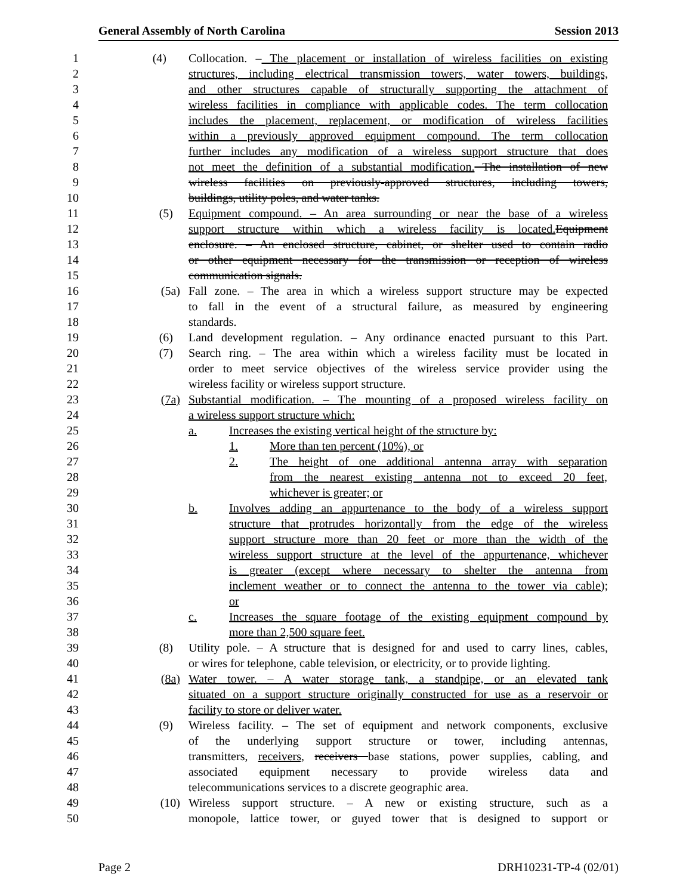General Assembly of North Carolina Session 2013
1 (4) Collocation. – The placement or installation of wireless facilities on existing
2 structures, including electrical transmission towers, water towers, buildings,
3 and other structures capable of structurally supporting the attachment of
4 wireless facilities in compliance with applicable codes. The term collocation
5 includes the placement, replacement, or modification of wireless facilities
6 within a previously approved equipment compound. The term collocation
7 further includes any modification of a wireless support structure that does
8 not meet the definition of a substantial modification. The installation of new
9 wireless facilities on previously-approved structures, including towers,
10 buildings, utility poles, and water tanks.
11 (5) Equipment compound. – An area surrounding or near the base of a wireless
12 support structure within which a wireless facility is located. Equipment
13 enclosure. – An enclosed structure, cabinet, or shelter used to contain radio
14 or other equipment necessary for the transmission or reception of wireless
15 communication signals.
16 (5a) Fall zone. – The area in which a wireless support structure may be expected
17 to fall in the event of a structural failure, as measured by engineering
18 standards.
19 (6) Land development regulation. – Any ordinance enacted pursuant to this Part.
20 (7) Search ring. – The area within which a wireless facility must be located in
21 order to meet service objectives of the wireless service provider using the
22 wireless facility or wireless support structure.
23 (7a) Substantial modification. – The mounting of a proposed wireless facility on
24 a wireless support structure which:
25 a. Increases the existing vertical height of the structure by:
26 1. More than ten percent (10%), or
27 2. The height of one additional antenna array with separation
28 from the nearest existing antenna not to exceed 20 feet,
29 whichever is greater; or
30 b. Involves adding an appurtenance to the body of a wireless support
31 structure that protrudes horizontally from the edge of the wireless
32 support structure more than 20 feet or more than the width of the
33 wireless support structure at the level of the appurtenance, whichever
34 is greater (except where necessary to shelter the antenna from
35 inclement weather or to connect the antenna to the tower via cable);
36 or
37 c. Increases the square footage of the existing equipment compound by
38 more than 2,500 square feet.
39 (8) Utility pole. – A structure that is designed for and used to carry lines, cables,
40 or wires for telephone, cable television, or electricity, or to provide lighting.
41 (8a) Water tower. – A water storage tank, a standpipe, or an elevated tank
42 situated on a support structure originally constructed for use as a reservoir or
43 facility to store or deliver water.
44 (9) Wireless facility. – The set of equipment and network components, exclusive
45 of the underlying support structure or tower, including antennas,
46 transmitters, receivers, receivers base stations, power supplies, cabling, and
47 associated equipment necessary to provide wireless data and
48 telecommunications services to a discrete geographic area.
49 (10) Wireless support structure. – A new or existing structure, such as a
50 monopole, lattice tower, or guyed tower that is designed to support or
Page 2 DRH10231-TP-4 (02/01)